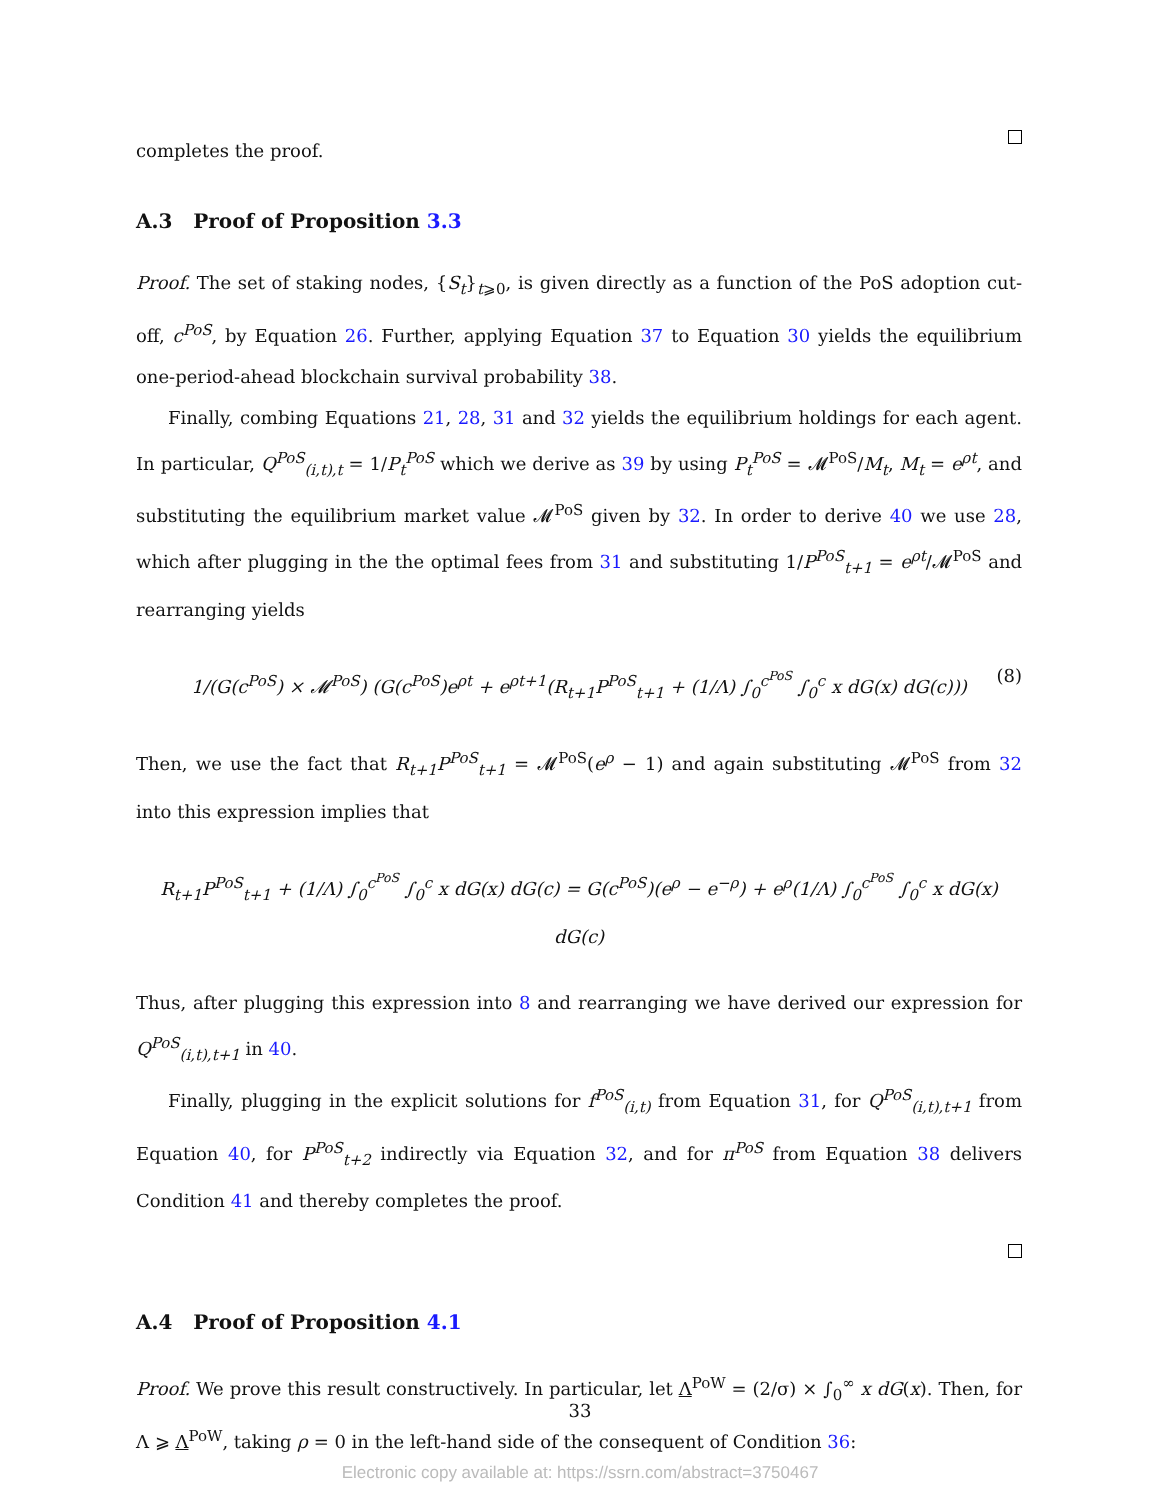completes the proof.
A.3 Proof of Proposition 3.3
Proof. The set of staking nodes, {S<sub>t</sub>}<sub>t⩾0</sub>, is given directly as a function of the PoS adoption cut-off, c<sup>PoS</sup>, by Equation 26. Further, applying Equation 37 to Equation 30 yields the equilibrium one-period-ahead blockchain survival probability 38.
Finally, combing Equations 21, 28, 31 and 32 yields the equilibrium holdings for each agent. In particular, Q<sup>PoS</sup><sub>(i,t),t</sub> = 1/P<sub>t</sub><sup>PoS</sup> which we derive as 39 by using P<sub>t</sub><sup>PoS</sup> = 𝓜<sup>PoS</sup>/M<sub>t</sub>, M<sub>t</sub> = e<sup>ρt</sup>, and substituting the equilibrium market value 𝓜<sup>PoS</sup> given by 32. In order to derive 40 we use 28, which after plugging in the the optimal fees from 31 and substituting 1/P<sup>PoS</sup><sub>t+1</sub> = e<sup>ρt</sup>/𝓜<sup>PoS</sup> and rearranging yields
1/(G(c<sup>PoS</sup>) × 𝓜<sup>PoS</sup>) (G(c<sup>PoS</sup>)e<sup>ρt</sup> + e<sup>ρt+1</sup>(R<sub>t+1</sub>P<sup>PoS</sup><sub>t+1</sub> + (1/Λ) ∫<sub>0</sub><sup>c<sup>PoS</sup></sup> ∫<sub>0</sub><sup>c</sup> x dG(x) dG(c))) (8)
Then, we use the fact that R<sub>t+1</sub>P<sup>PoS</sup><sub>t+1</sub> = 𝓜<sup>PoS</sup>(e<sup>ρ</sup> − 1) and again substituting 𝓜<sup>PoS</sup> from 32 into this expression implies that
R<sub>t+1</sub>P<sup>PoS</sup><sub>t+1</sub> + (1/Λ) ∫<sub>0</sub><sup>c<sup>PoS</sup></sup> ∫<sub>0</sub><sup>c</sup> x dG(x) dG(c) = G(c<sup>PoS</sup>)(e<sup>ρ</sup> − e<sup>−ρ</sup>) + e<sup>ρ</sup>(1/Λ) ∫<sub>0</sub><sup>c<sup>PoS</sup></sup> ∫<sub>0</sub><sup>c</sup> x dG(x) dG(c)
Thus, after plugging this expression into 8 and rearranging we have derived our expression for Q<sup>PoS</sup><sub>(i,t),t+1</sub> in 40.
Finally, plugging in the explicit solutions for f<sup>PoS</sup><sub>(i,t)</sub> from Equation 31, for Q<sup>PoS</sup><sub>(i,t),t+1</sub> from Equation 40, for P<sup>PoS</sup><sub>t+2</sub> indirectly via Equation 32, and for π<sup>PoS</sup> from Equation 38 delivers Condition 41 and thereby completes the proof.
A.4 Proof of Proposition 4.1
Proof. We prove this result constructively. In particular, let Λ<sup>PoW</sup> = (2/σ) × ∫<sub>0</sub><sup>∞</sup> x dG(x). Then, for Λ ⩾ Λ<sup>PoW</sup>, taking ρ = 0 in the left-hand side of the consequent of Condition 36:
33
Electronic copy available at: https://ssrn.com/abstract=3750467